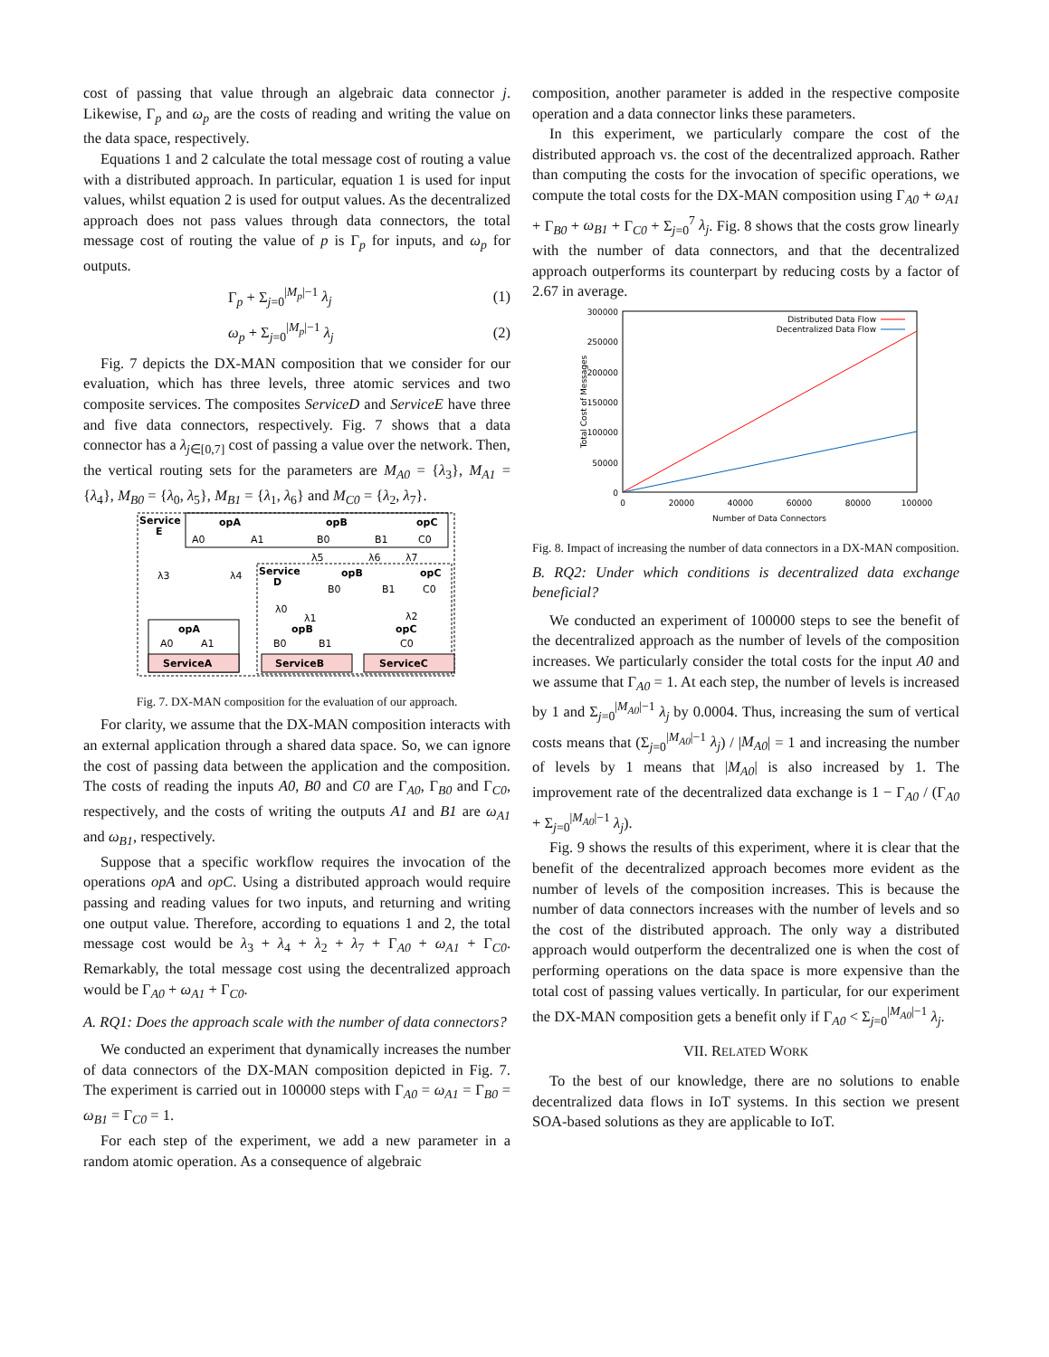cost of passing that value through an algebraic data connector j. Likewise, Γ<sub>p</sub> and ω<sub>p</sub> are the costs of reading and writing the value on the data space, respectively.
Equations 1 and 2 calculate the total message cost of routing a value with a distributed approach. In particular, equation 1 is used for input values, whilst equation 2 is used for output values. As the decentralized approach does not pass values through data connectors, the total message cost of routing the value of p is Γ<sub>p</sub> for inputs, and ω<sub>p</sub> for outputs.
Γ<sub>p</sub> + Σ<sub>j=0</sub><sup>|M<sub>p</sub>|−1</sup> λ<sub>j</sub> (1)
ω<sub>p</sub> + Σ<sub>j=0</sub><sup>|M<sub>p</sub>|−1</sup> λ<sub>j</sub> (2)
Fig. 7 depicts the DX-MAN composition that we consider for our evaluation, which has three levels, three atomic services and two composite services. The composites ServiceD and ServiceE have three and five data connectors, respectively. Fig. 7 shows that a data connector has a λ<sub>j∈[0,7]</sub> cost of passing a value over the network. Then, the vertical routing sets for the parameters are M<sub>A0</sub> = {λ<sub>3</sub>}, M<sub>A1</sub> = {λ<sub>4</sub>}, M<sub>B0</sub> = {λ<sub>0</sub>, λ<sub>5</sub>}, M<sub>B1</sub> = {λ<sub>1</sub>, λ<sub>6</sub>} and M<sub>C0</sub> = {λ<sub>2</sub>, λ<sub>7</sub>}.
Service
E
opA
opB
opC
A0
A1
B0
B1
C0
λ3
λ4
λ5
λ6
λ7
Service
D
opB
opC
B0
B1
C0
λ0
λ1
λ2
opA
A0
A1
ServiceA
opB
B0
B1
ServiceB
opC
C0
ServiceC
Fig. 7. DX-MAN composition for the evaluation of our approach.
For clarity, we assume that the DX-MAN composition interacts with an external application through a shared data space. So, we can ignore the cost of passing data between the application and the composition. The costs of reading the inputs A0, B0 and C0 are Γ<sub>A0</sub>, Γ<sub>B0</sub> and Γ<sub>C0</sub>, respectively, and the costs of writing the outputs A1 and B1 are ω<sub>A1</sub> and ω<sub>B1</sub>, respectively.
Suppose that a specific workflow requires the invocation of the operations opA and opC. Using a distributed approach would require passing and reading values for two inputs, and returning and writing one output value. Therefore, according to equations 1 and 2, the total message cost would be λ<sub>3</sub> + λ<sub>4</sub> + λ<sub>2</sub> + λ<sub>7</sub> + Γ<sub>A0</sub> + ω<sub>A1</sub> + Γ<sub>C0</sub>. Remarkably, the total message cost using the decentralized approach would be Γ<sub>A0</sub> + ω<sub>A1</sub> + Γ<sub>C0</sub>.
A. RQ1: Does the approach scale with the number of data connectors?
We conducted an experiment that dynamically increases the number of data connectors of the DX-MAN composition depicted in Fig. 7. The experiment is carried out in 100000 steps with Γ<sub>A0</sub> = ω<sub>A1</sub> = Γ<sub>B0</sub> = ω<sub>B1</sub> = Γ<sub>C0</sub> = 1.
For each step of the experiment, we add a new parameter in a random atomic operation. As a consequence of algebraic
composition, another parameter is added in the respective composite operation and a data connector links these parameters.
In this experiment, we particularly compare the cost of the distributed approach vs. the cost of the decentralized approach. Rather than computing the costs for the invocation of specific operations, we compute the total costs for the DX-MAN composition using Γ<sub>A0</sub> + ω<sub>A1</sub> + Γ<sub>B0</sub> + ω<sub>B1</sub> + Γ<sub>C0</sub> + Σ<sub>j=0</sub><sup>7</sup> λ<sub>j</sub>. Fig. 8 shows that the costs grow linearly with the number of data connectors, and that the decentralized approach outperforms its counterpart by reducing costs by a factor of 2.67 in average.
300000
250000
200000
150000
100000
50000
0
0
20000
40000
60000
80000
100000
Number of Data Connectors
Total Cost of Messages
Distributed Data Flow
Decentralized Data Flow
Fig. 8. Impact of increasing the number of data connectors in a DX-MAN composition.
B. RQ2: Under which conditions is decentralized data exchange beneficial?
We conducted an experiment of 100000 steps to see the benefit of the decentralized approach as the number of levels of the composition increases. We particularly consider the total costs for the input A0 and we assume that Γ<sub>A0</sub> = 1. At each step, the number of levels is increased by 1 and Σ<sub>j=0</sub><sup>|M<sub>A0</sub>|−1</sup> λ<sub>j</sub> by 0.0004. Thus, increasing the sum of vertical costs means that (Σ<sub>j=0</sub><sup>|M<sub>A0</sub>|−1</sup> λ<sub>j</sub>) / |M<sub>A0</sub>| = 1 and increasing the number of levels by 1 means that |M<sub>A0</sub>| is also increased by 1. The improvement rate of the decentralized data exchange is 1 − Γ<sub>A0</sub> / (Γ<sub>A0</sub> + Σ<sub>j=0</sub><sup>|M<sub>A0</sub>|−1</sup> λ<sub>j</sub>).
Fig. 9 shows the results of this experiment, where it is clear that the benefit of the decentralized approach becomes more evident as the number of levels of the composition increases. This is because the number of data connectors increases with the number of levels and so the cost of the distributed approach. The only way a distributed approach would outperform the decentralized one is when the cost of performing operations on the data space is more expensive than the total cost of passing values vertically. In particular, for our experiment the DX-MAN composition gets a benefit only if Γ<sub>A0</sub> < Σ<sub>j=0</sub><sup>|M<sub>A0</sub>|−1</sup> λ<sub>j</sub>.
VII. RELATED WORK
To the best of our knowledge, there are no solutions to enable decentralized data flows in IoT systems. In this section we present SOA-based solutions as they are applicable to IoT.